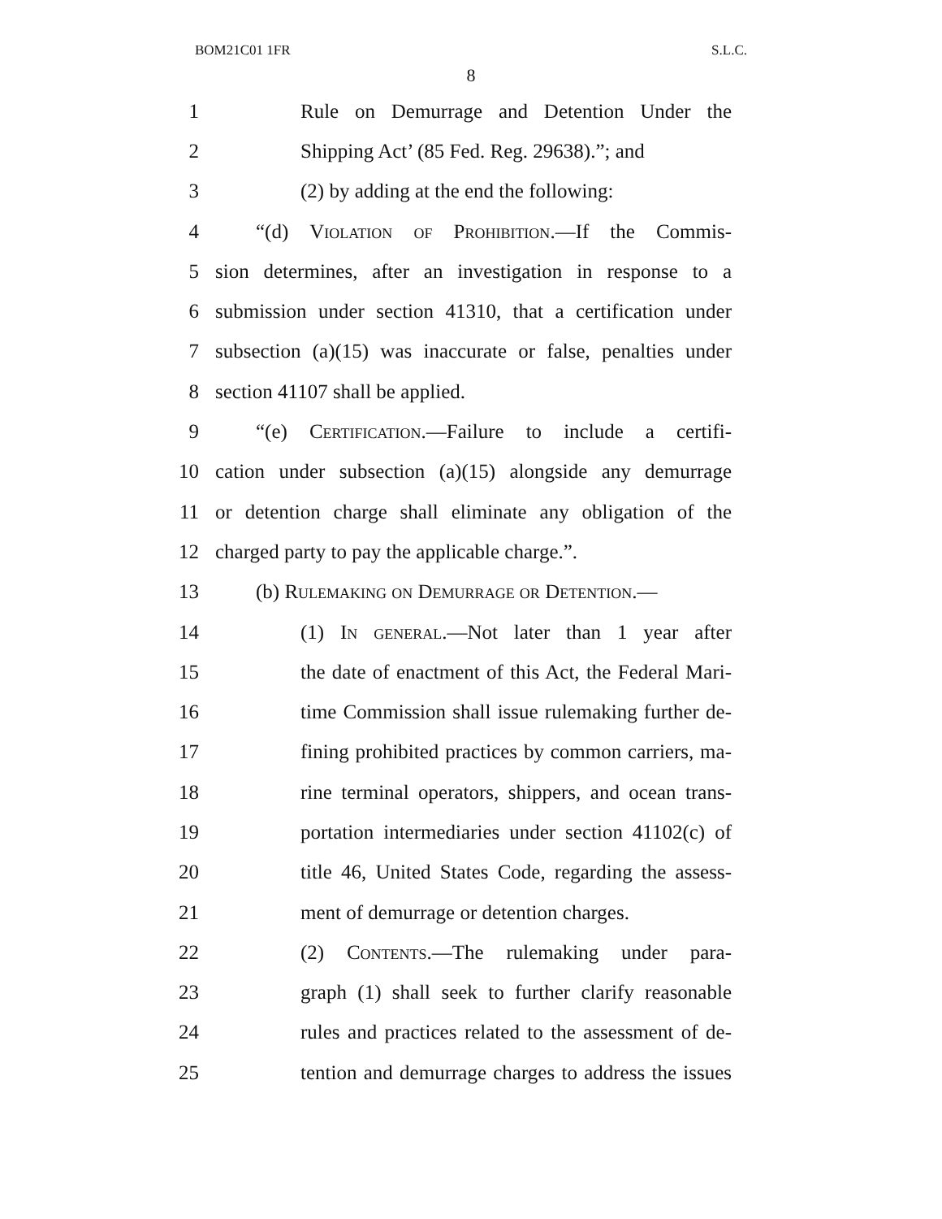BOM21C01 1FR S.L.C.
8
1 Rule on Demurrage and Detention Under the
2 Shipping Act’ (85 Fed. Reg. 29638).”; and
3 (2) by adding at the end the following:
4 “(d) Violation of Prohibition.—If the Commis-
5 sion determines, after an investigation in response to a
6 submission under section 41310, that a certification under
7 subsection (a)(15) was inaccurate or false, penalties under
8 section 41107 shall be applied.
9 “(e) Certification.—Failure to include a certifi-
10 cation under subsection (a)(15) alongside any demurrage
11 or detention charge shall eliminate any obligation of the
12 charged party to pay the applicable charge.”.
13 (b) Rulemaking on Demurrage or Detention.—
14 (1) In general.—Not later than 1 year after
15 the date of enactment of this Act, the Federal Mari-
16 time Commission shall issue rulemaking further de-
17 fining prohibited practices by common carriers, ma-
18 rine terminal operators, shippers, and ocean trans-
19 portation intermediaries under section 41102(c) of
20 title 46, United States Code, regarding the assess-
21 ment of demurrage or detention charges.
22 (2) Contents.—The rulemaking under para-
23 graph (1) shall seek to further clarify reasonable
24 rules and practices related to the assessment of de-
25 tention and demurrage charges to address the issues